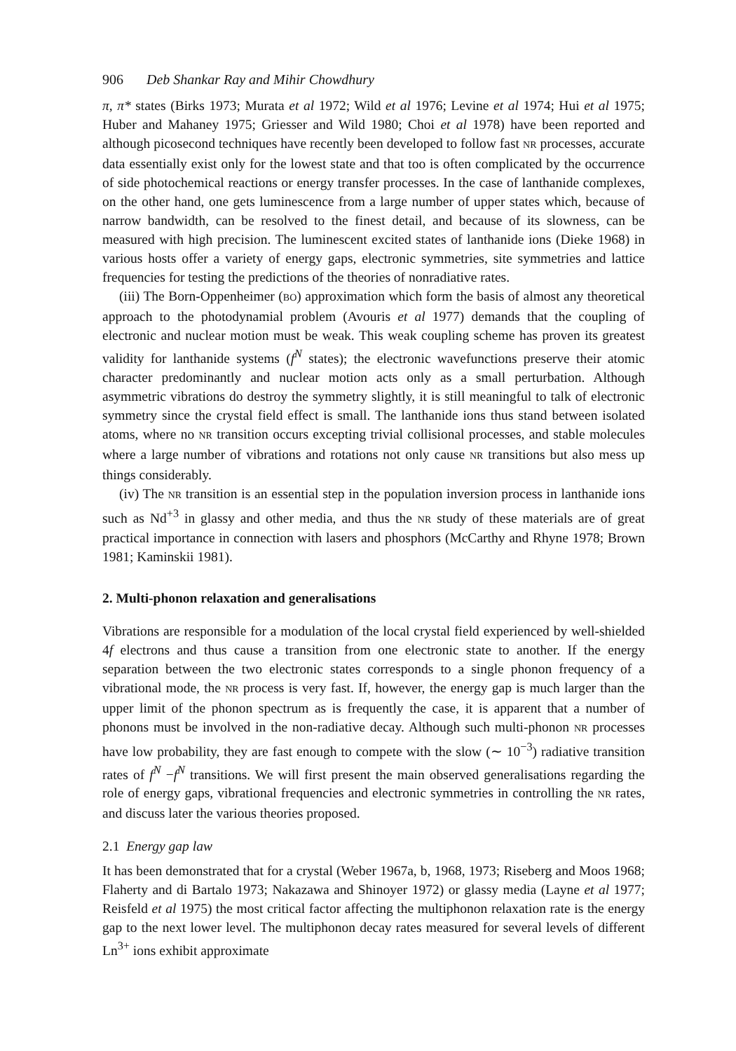906 Deb Shankar Ray and Mihir Chowdhury
π, π* states (Birks 1973; Murata et al 1972; Wild et al 1976; Levine et al 1974; Hui et al 1975; Huber and Mahaney 1975; Griesser and Wild 1980; Choi et al 1978) have been reported and although picosecond techniques have recently been developed to follow fast NR processes, accurate data essentially exist only for the lowest state and that too is often complicated by the occurrence of side photochemical reactions or energy transfer processes. In the case of lanthanide complexes, on the other hand, one gets luminescence from a large number of upper states which, because of narrow bandwidth, can be resolved to the finest detail, and because of its slowness, can be measured with high precision. The luminescent excited states of lanthanide ions (Dieke 1968) in various hosts offer a variety of energy gaps, electronic symmetries, site symmetries and lattice frequencies for testing the predictions of the theories of nonradiative rates.
(iii) The Born-Oppenheimer (BO) approximation which form the basis of almost any theoretical approach to the photodynamial problem (Avouris et al 1977) demands that the coupling of electronic and nuclear motion must be weak. This weak coupling scheme has proven its greatest validity for lanthanide systems (f<sup>N</sup> states); the electronic wavefunctions preserve their atomic character predominantly and nuclear motion acts only as a small perturbation. Although asymmetric vibrations do destroy the symmetry slightly, it is still meaningful to talk of electronic symmetry since the crystal field effect is small. The lanthanide ions thus stand between isolated atoms, where no NR transition occurs excepting trivial collisional processes, and stable molecules where a large number of vibrations and rotations not only cause NR transitions but also mess up things considerably.
(iv) The NR transition is an essential step in the population inversion process in lanthanide ions such as Nd<sup>+3</sup> in glassy and other media, and thus the NR study of these materials are of great practical importance in connection with lasers and phosphors (McCarthy and Rhyne 1978; Brown 1981; Kaminskii 1981).
2. Multi-phonon relaxation and generalisations
Vibrations are responsible for a modulation of the local crystal field experienced by well-shielded 4f electrons and thus cause a transition from one electronic state to another. If the energy separation between the two electronic states corresponds to a single phonon frequency of a vibrational mode, the NR process is very fast. If, however, the energy gap is much larger than the upper limit of the phonon spectrum as is frequently the case, it is apparent that a number of phonons must be involved in the non-radiative decay. Although such multi-phonon NR processes have low probability, they are fast enough to compete with the slow (∼ 10<sup>−3</sup>) radiative transition rates of f<sup>N</sup> −f<sup>N</sup> transitions. We will first present the main observed generalisations regarding the role of energy gaps, vibrational frequencies and electronic symmetries in controlling the NR rates, and discuss later the various theories proposed.
2.1 Energy gap law
It has been demonstrated that for a crystal (Weber 1967a, b, 1968, 1973; Riseberg and Moos 1968; Flaherty and di Bartalo 1973; Nakazawa and Shinoyer 1972) or glassy media (Layne et al 1977; Reisfeld et al 1975) the most critical factor affecting the multiphonon relaxation rate is the energy gap to the next lower level. The multiphonon decay rates measured for several levels of different Ln<sup>3+</sup> ions exhibit approximate